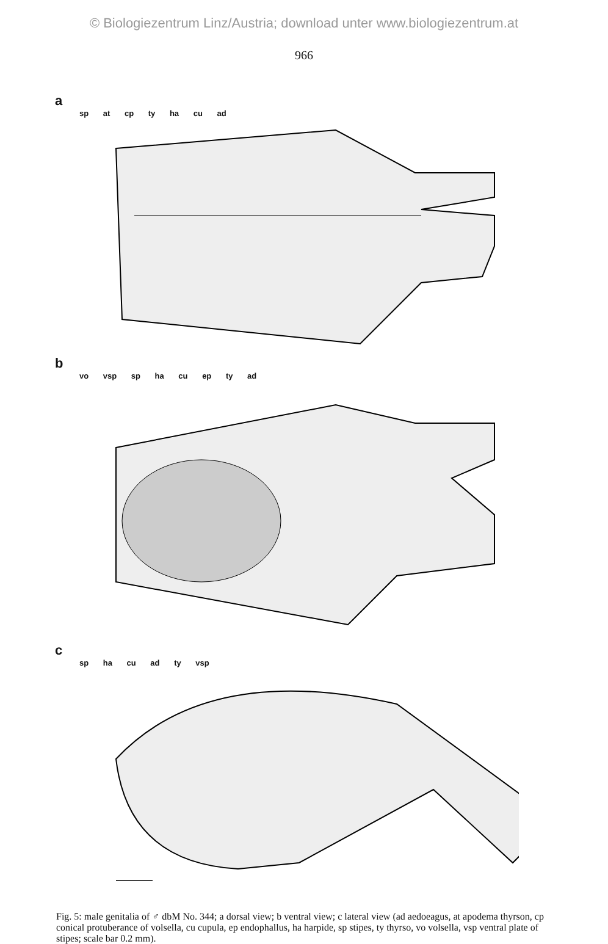© Biologiezentrum Linz/Austria; download unter www.biologiezentrum.at
966
a
sp at cp ty ha cu ad
b
vo vsp sp ha cu ep ty ad
c
sp ha cu ad ty vsp
Fig. 5: male genitalia of ♂ dbM No. 344; a dorsal view; b ventral view; c lateral view (ad aedoeagus, at apodema thyrson, cp conical protuberance of volsella, cu cupula, ep endophallus, ha harpide, sp stipes, ty thyrso, vo volsella, vsp ventral plate of stipes; scale bar 0.2 mm).